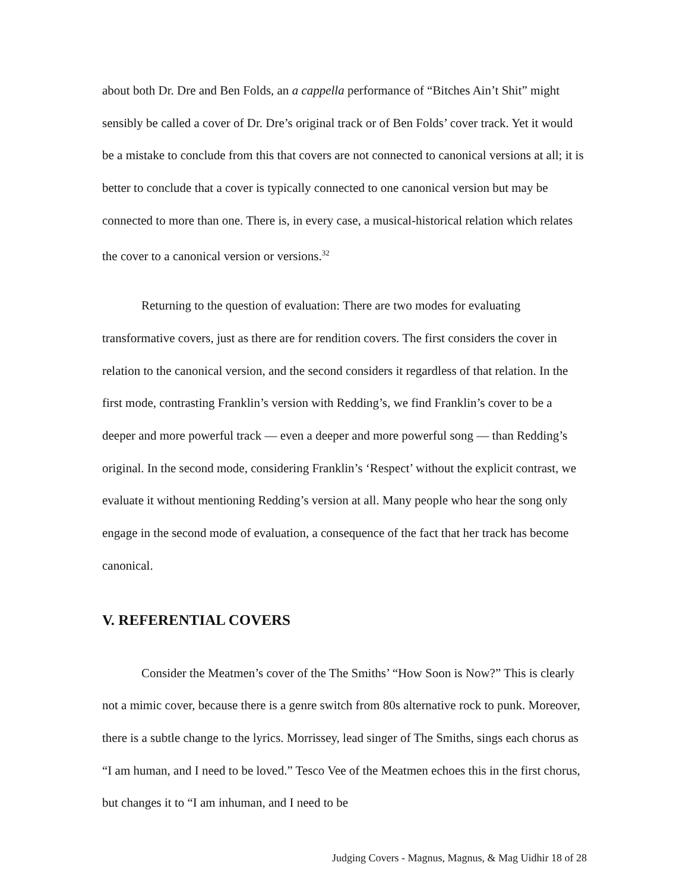about both Dr. Dre and Ben Folds, an a cappella performance of “Bitches Ain’t Shit” might sensibly be called a cover of Dr. Dre’s original track or of Ben Folds’ cover track. Yet it would be a mistake to conclude from this that covers are not connected to canonical versions at all; it is better to conclude that a cover is typically connected to one canonical version but may be connected to more than one. There is, in every case, a musical-historical relation which relates the cover to a canonical version or versions.<sup>32</sup>
Returning to the question of evaluation: There are two modes for evaluating transformative covers, just as there are for rendition covers. The first considers the cover in relation to the canonical version, and the second considers it regardless of that relation. In the first mode, contrasting Franklin’s version with Redding’s, we find Franklin’s cover to be a deeper and more powerful track — even a deeper and more powerful song — than Redding’s original. In the second mode, considering Franklin’s ‘Respect’ without the explicit contrast, we evaluate it without mentioning Redding’s version at all. Many people who hear the song only engage in the second mode of evaluation, a consequence of the fact that her track has become canonical.
V. REFERENTIAL COVERS
Consider the Meatmen’s cover of the The Smiths’ “How Soon is Now?” This is clearly not a mimic cover, because there is a genre switch from 80s alternative rock to punk. Moreover, there is a subtle change to the lyrics. Morrissey, lead singer of The Smiths, sings each chorus as “I am human, and I need to be loved.” Tesco Vee of the Meatmen echoes this in the first chorus, but changes it to “I am inhuman, and I need to be
Judging Covers - Magnus, Magnus, & Mag Uidhir 18 of 28